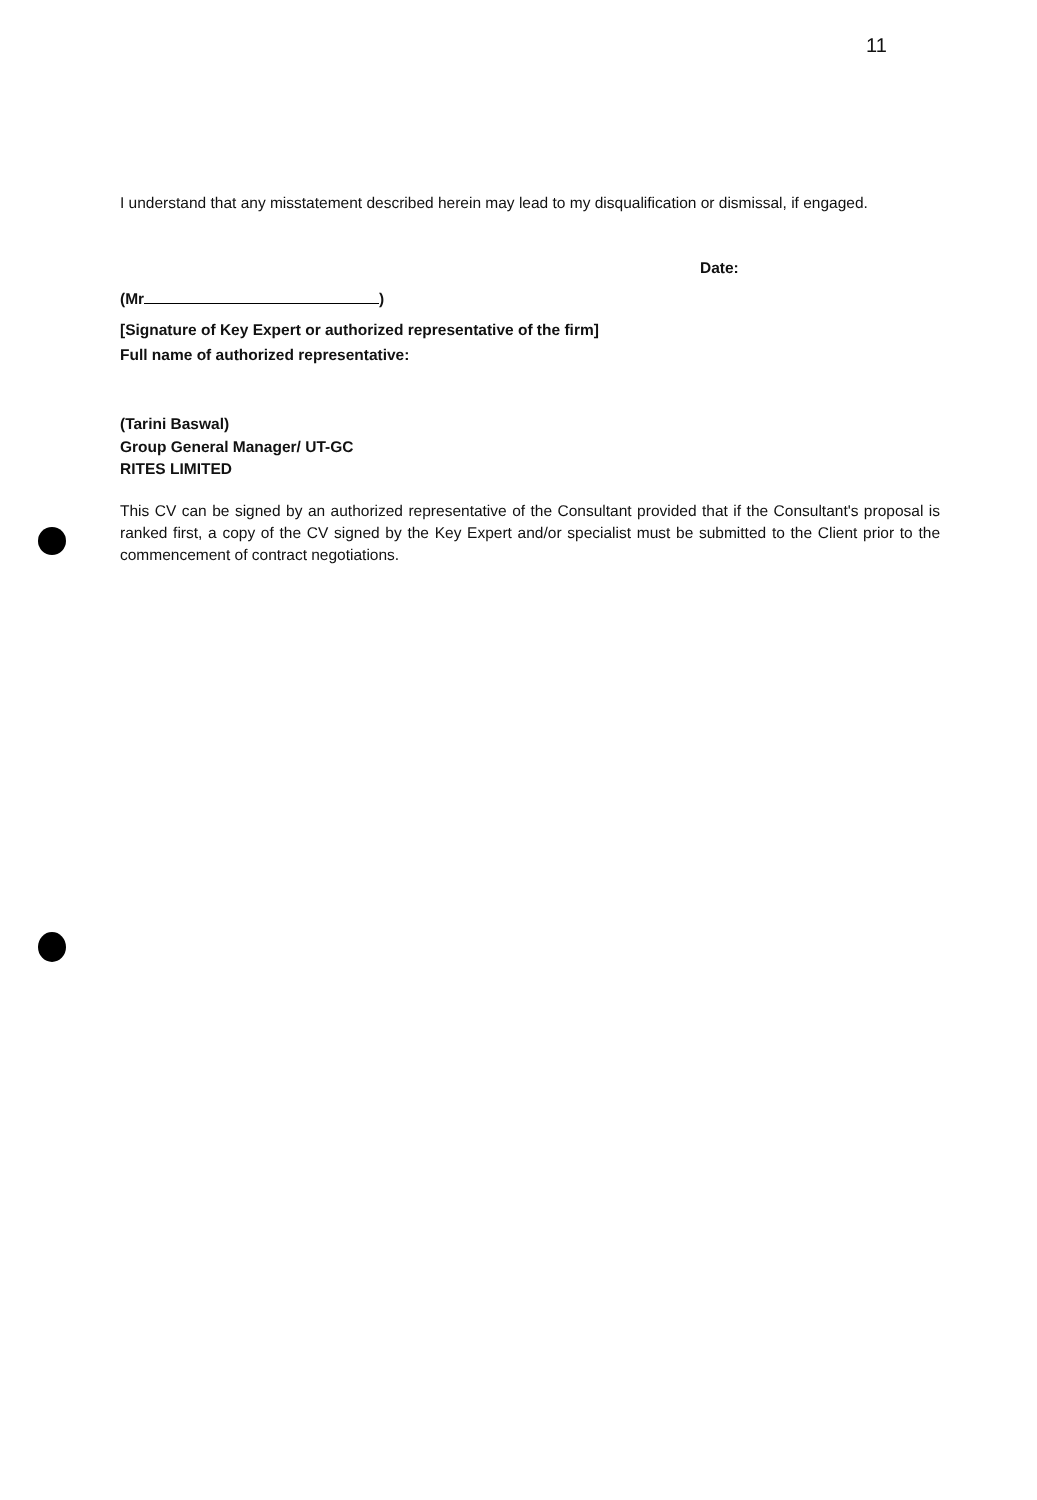11
I understand that any misstatement described herein may lead to my disqualification or dismissal, if engaged.
Date:
(Mr )
[Signature of Key Expert or authorized representative of the firm]
Full name of authorized representative:
(Tarini Baswal)
Group General Manager/ UT-GC
RITES LIMITED
This CV can be signed by an authorized representative of the Consultant provided that if the Consultant's proposal is ranked first, a copy of the CV signed by the Key Expert and/or specialist must be submitted to the Client prior to the commencement of contract negotiations.